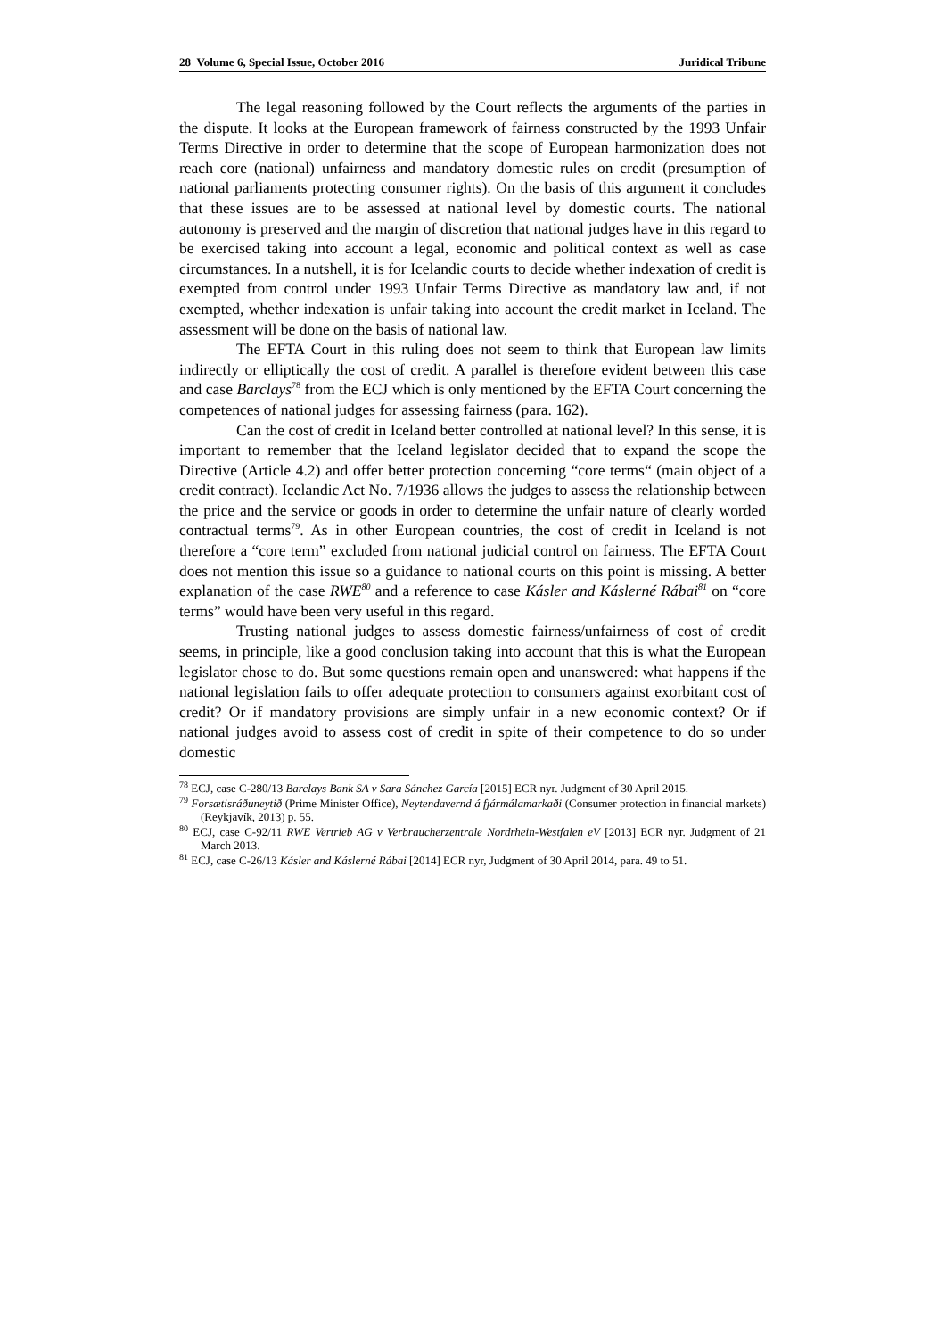28 Volume 6, Special Issue, October 2016 Juridical Tribune
The legal reasoning followed by the Court reflects the arguments of the parties in the dispute. It looks at the European framework of fairness constructed by the 1993 Unfair Terms Directive in order to determine that the scope of European harmonization does not reach core (national) unfairness and mandatory domestic rules on credit (presumption of national parliaments protecting consumer rights). On the basis of this argument it concludes that these issues are to be assessed at national level by domestic courts. The national autonomy is preserved and the margin of discretion that national judges have in this regard to be exercised taking into account a legal, economic and political context as well as case circumstances. In a nutshell, it is for Icelandic courts to decide whether indexation of credit is exempted from control under 1993 Unfair Terms Directive as mandatory law and, if not exempted, whether indexation is unfair taking into account the credit market in Iceland. The assessment will be done on the basis of national law.
The EFTA Court in this ruling does not seem to think that European law limits indirectly or elliptically the cost of credit. A parallel is therefore evident between this case and case Barclays<sup>78</sup> from the ECJ which is only mentioned by the EFTA Court concerning the competences of national judges for assessing fairness (para. 162).
Can the cost of credit in Iceland better controlled at national level? In this sense, it is important to remember that the Iceland legislator decided that to expand the scope the Directive (Article 4.2) and offer better protection concerning “core terms“ (main object of a credit contract). Icelandic Act No. 7/1936 allows the judges to assess the relationship between the price and the service or goods in order to determine the unfair nature of clearly worded contractual terms<sup>79</sup>. As in other European countries, the cost of credit in Iceland is not therefore a “core term” excluded from national judicial control on fairness. The EFTA Court does not mention this issue so a guidance to national courts on this point is missing. A better explanation of the case RWE<sup>80</sup> and a reference to case Kásler and Káslerné Rábai<sup>81</sup> on “core terms” would have been very useful in this regard.
Trusting national judges to assess domestic fairness/unfairness of cost of credit seems, in principle, like a good conclusion taking into account that this is what the European legislator chose to do. But some questions remain open and unanswered: what happens if the national legislation fails to offer adequate protection to consumers against exorbitant cost of credit? Or if mandatory provisions are simply unfair in a new economic context? Or if national judges avoid to assess cost of credit in spite of their competence to do so under domestic
<sup>78</sup> ECJ, case C-280/13 Barclays Bank SA v Sara Sánchez García [2015] ECR nyr. Judgment of 30 April 2015.
<sup>79</sup> Forsætisráðuneytið (Prime Minister Office), Neytendavernd á fjármálamarkaði (Consumer protection in financial markets) (Reykjavík, 2013) p. 55.
<sup>80</sup> ECJ, case C-92/11 RWE Vertrieb AG v Verbraucherzentrale Nordrhein-Westfalen eV [2013] ECR nyr. Judgment of 21 March 2013.
<sup>81</sup> ECJ, case C-26/13 Kásler and Káslerné Rábai [2014] ECR nyr, Judgment of 30 April 2014, para. 49 to 51.